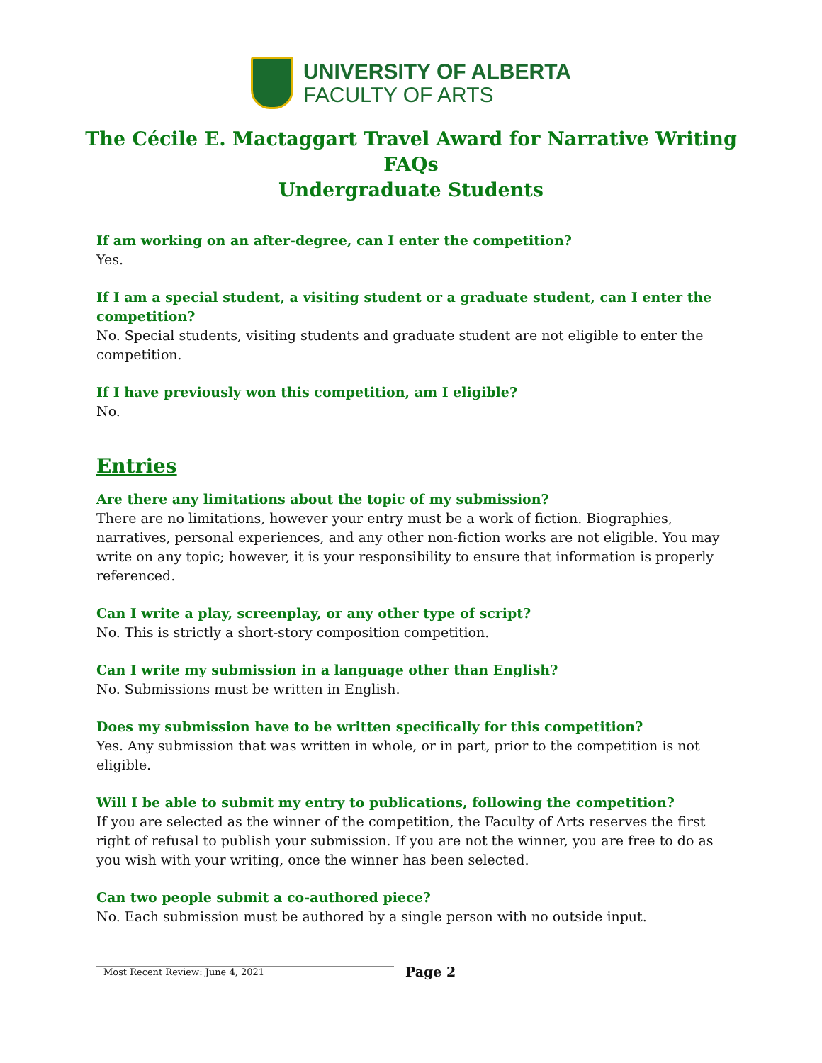UNIVERSITY OF ALBERTA
FACULTY OF ARTS
The Cécile E. Mactaggart Travel Award for Narrative Writing
FAQs
Undergraduate Students
If am working on an after-degree, can I enter the competition?
Yes.
If I am a special student, a visiting student or a graduate student, can I enter the competition?
No. Special students, visiting students and graduate student are not eligible to enter the competition.
If I have previously won this competition, am I eligible?
No.
Entries
Are there any limitations about the topic of my submission?
There are no limitations, however your entry must be a work of fiction. Biographies, narratives, personal experiences, and any other non-fiction works are not eligible. You may write on any topic; however, it is your responsibility to ensure that information is properly referenced.
Can I write a play, screenplay, or any other type of script?
No. This is strictly a short-story composition competition.
Can I write my submission in a language other than English?
No. Submissions must be written in English.
Does my submission have to be written specifically for this competition?
Yes. Any submission that was written in whole, or in part, prior to the competition is not eligible.
Will I be able to submit my entry to publications, following the competition?
If you are selected as the winner of the competition, the Faculty of Arts reserves the first right of refusal to publish your submission. If you are not the winner, you are free to do as you wish with your writing, once the winner has been selected.
Can two people submit a co-authored piece?
No. Each submission must be authored by a single person with no outside input.
Most Recent Review: June 4, 2021
Page 2